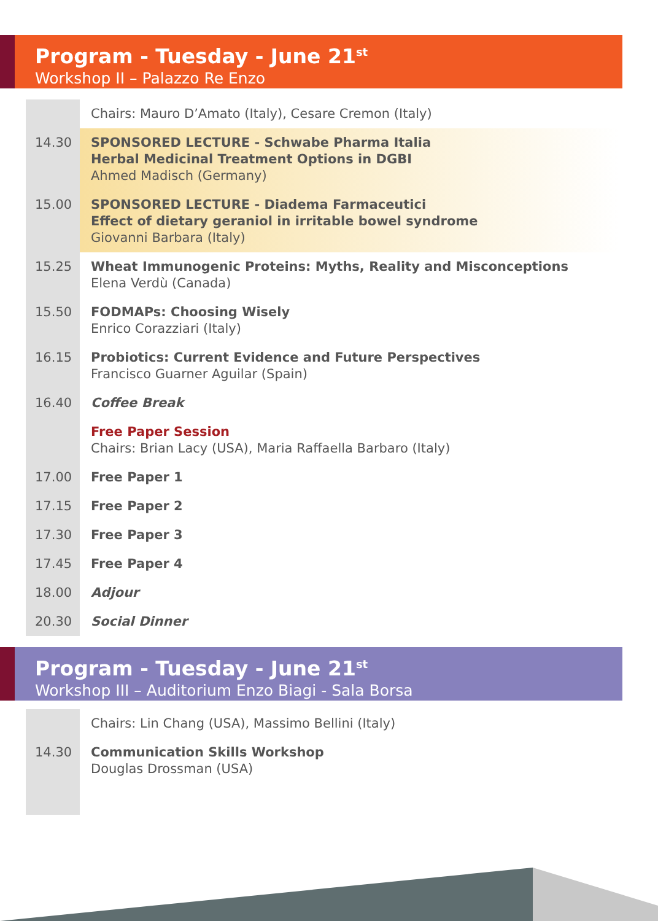Program - Tuesday - June 21<sup>st</sup>
Workshop II – Palazzo Re Enzo
| | Chairs: Mauro D’Amato (Italy), Cesare Cremon (Italy) |
| 14.30 | SPONSORED LECTURE - Schwabe Pharma Italia Herbal Medicinal Treatment Options in DGBI Ahmed Madisch (Germany) |
| 15.00 | SPONSORED LECTURE - Diadema Farmaceutici Effect of dietary geraniol in irritable bowel syndrome Giovanni Barbara (Italy) |
| 15.25 | Wheat Immunogenic Proteins: Myths, Reality and Misconceptions Elena Verdù (Canada) |
| 15.50 | FODMAPs: Choosing Wisely Enrico Corazziari (Italy) |
| 16.15 | Probiotics: Current Evidence and Future Perspectives Francisco Guarner Aguilar (Spain) |
| 16.40 | Coffee Break |
| | Free Paper Session Chairs: Brian Lacy (USA), Maria Raffaella Barbaro (Italy) |
| 17.00 | Free Paper 1 |
| 17.15 | Free Paper 2 |
| 17.30 | Free Paper 3 |
| 17.45 | Free Paper 4 |
| 18.00 | Adjour |
| 20.30 | Social Dinner |
Program - Tuesday - June 21<sup>st</sup>
Workshop III – Auditorium Enzo Biagi - Sala Borsa
| | Chairs: Lin Chang (USA), Massimo Bellini (Italy) |
| 14.30 | Communication Skills Workshop Douglas Drossman (USA) |